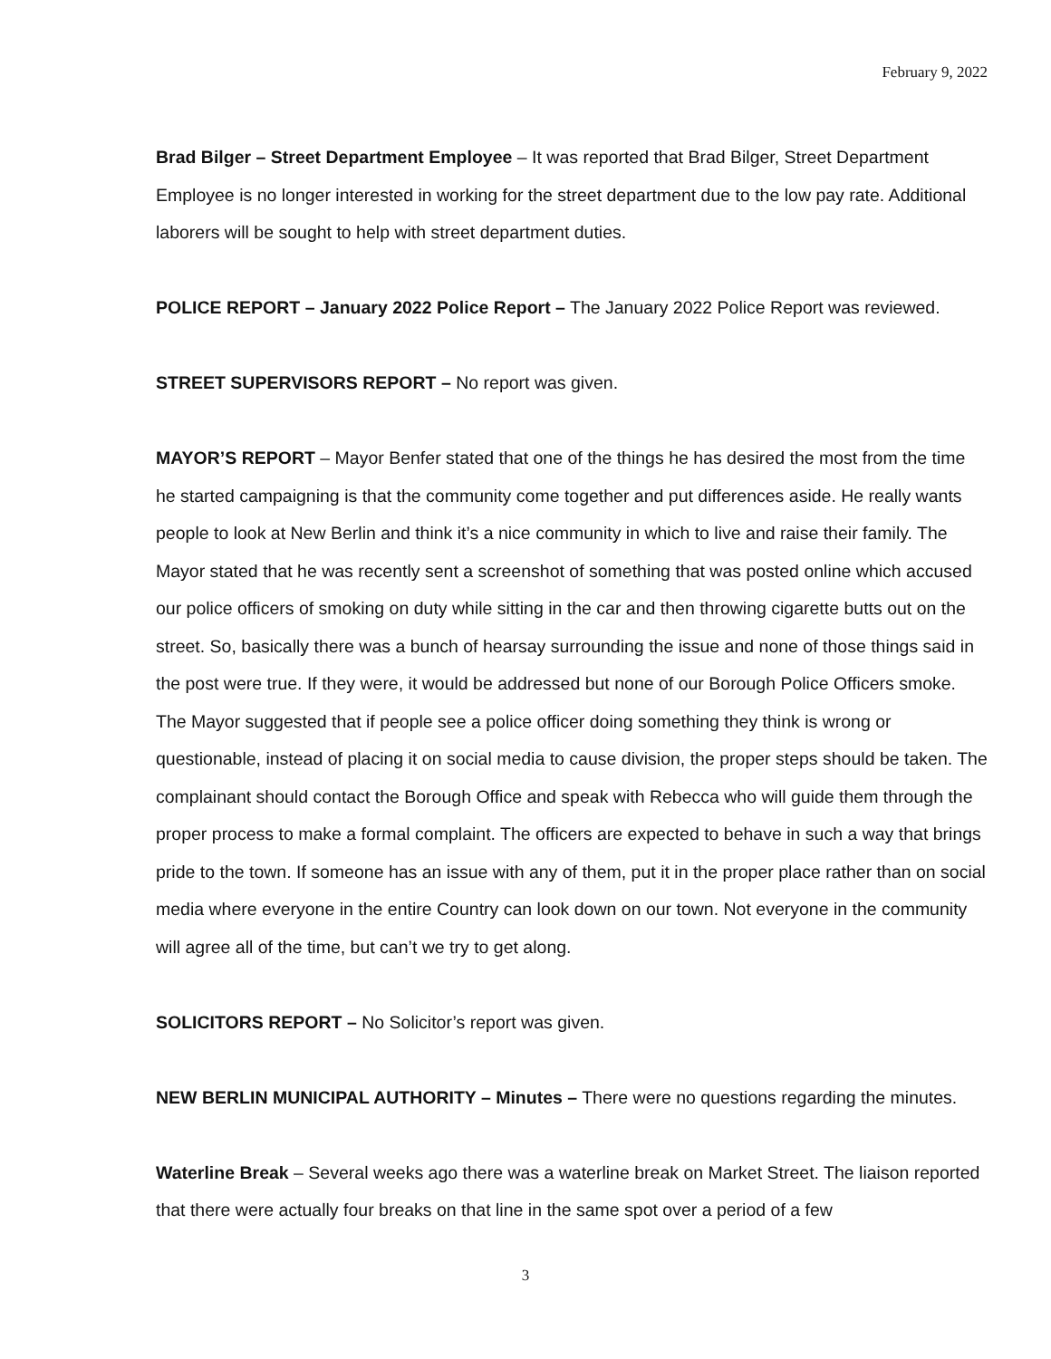February 9, 2022
Brad Bilger – Street Department Employee – It was reported that Brad Bilger, Street Department Employee is no longer interested in working for the street department due to the low pay rate. Additional laborers will be sought to help with street department duties.
POLICE REPORT – January 2022 Police Report – The January 2022 Police Report was reviewed.
STREET SUPERVISORS REPORT – No report was given.
MAYOR’S REPORT – Mayor Benfer stated that one of the things he has desired the most from the time he started campaigning is that the community come together and put differences aside. He really wants people to look at New Berlin and think it’s a nice community in which to live and raise their family. The Mayor stated that he was recently sent a screenshot of something that was posted online which accused our police officers of smoking on duty while sitting in the car and then throwing cigarette butts out on the street. So, basically there was a bunch of hearsay surrounding the issue and none of those things said in the post were true. If they were, it would be addressed but none of our Borough Police Officers smoke. The Mayor suggested that if people see a police officer doing something they think is wrong or questionable, instead of placing it on social media to cause division, the proper steps should be taken. The complainant should contact the Borough Office and speak with Rebecca who will guide them through the proper process to make a formal complaint. The officers are expected to behave in such a way that brings pride to the town. If someone has an issue with any of them, put it in the proper place rather than on social media where everyone in the entire Country can look down on our town. Not everyone in the community will agree all of the time, but can’t we try to get along.
SOLICITORS REPORT – No Solicitor’s report was given.
NEW BERLIN MUNICIPAL AUTHORITY – Minutes – There were no questions regarding the minutes.
Waterline Break – Several weeks ago there was a waterline break on Market Street. The liaison reported that there were actually four breaks on that line in the same spot over a period of a few
3